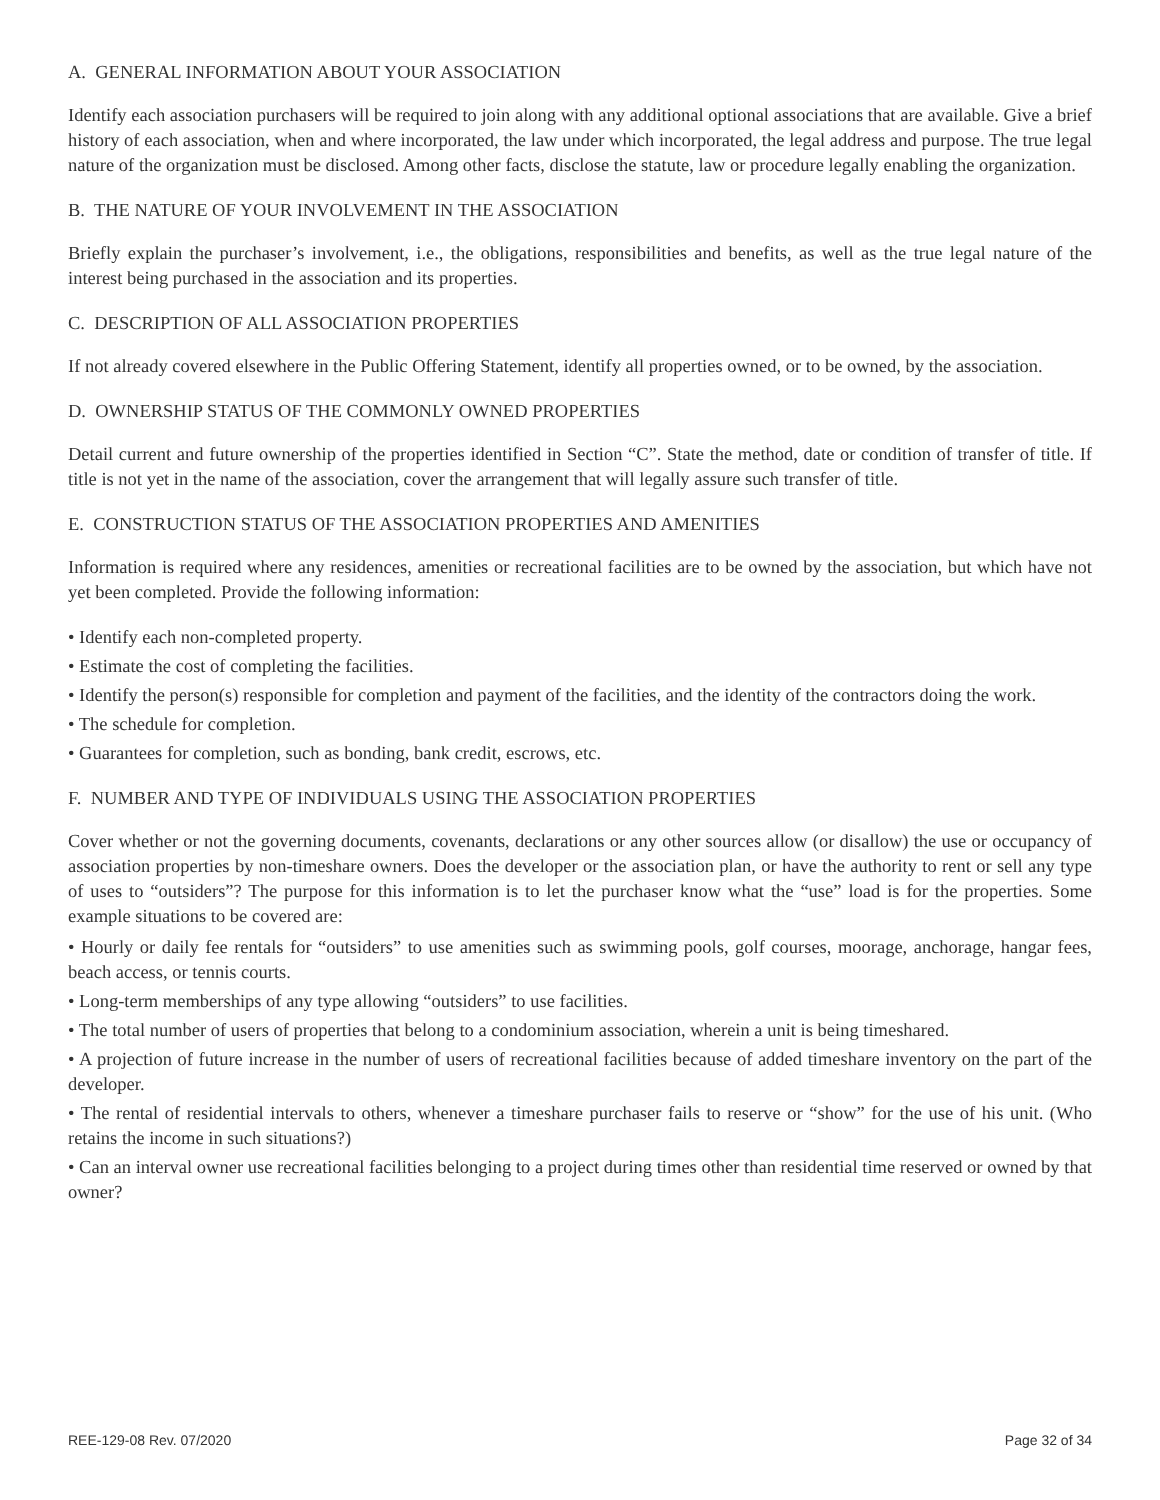A. GENERAL INFORMATION ABOUT YOUR ASSOCIATION
Identify each association purchasers will be required to join along with any additional optional associations that are available. Give a brief history of each association, when and where incorporated, the law under which incorporated, the legal address and purpose. The true legal nature of the organization must be disclosed. Among other facts, disclose the statute, law or procedure legally enabling the organization.
B. THE NATURE OF YOUR INVOLVEMENT IN THE ASSOCIATION
Briefly explain the purchaser’s involvement, i.e., the obligations, responsibilities and benefits, as well as the true legal nature of the interest being purchased in the association and its properties.
C. DESCRIPTION OF ALL ASSOCIATION PROPERTIES
If not already covered elsewhere in the Public Offering Statement, identify all properties owned, or to be owned, by the association.
D. OWNERSHIP STATUS OF THE COMMONLY OWNED PROPERTIES
Detail current and future ownership of the properties identified in Section “C”. State the method, date or condition of transfer of title. If title is not yet in the name of the association, cover the arrangement that will legally assure such transfer of title.
E. CONSTRUCTION STATUS OF THE ASSOCIATION PROPERTIES AND AMENITIES
Information is required where any residences, amenities or recreational facilities are to be owned by the association, but which have not yet been completed. Provide the following information:
• Identify each non-completed property.
• Estimate the cost of completing the facilities.
• Identify the person(s) responsible for completion and payment of the facilities, and the identity of the contractors doing the work.
• The schedule for completion.
• Guarantees for completion, such as bonding, bank credit, escrows, etc.
F. NUMBER AND TYPE OF INDIVIDUALS USING THE ASSOCIATION PROPERTIES
Cover whether or not the governing documents, covenants, declarations or any other sources allow (or disallow) the use or occupancy of association properties by non-timeshare owners. Does the developer or the association plan, or have the authority to rent or sell any type of uses to “outsiders”? The purpose for this information is to let the purchaser know what the “use” load is for the properties. Some example situations to be covered are:
• Hourly or daily fee rentals for “outsiders” to use amenities such as swimming pools, golf courses, moorage, anchorage, hangar fees, beach access, or tennis courts.
• Long-term memberships of any type allowing “outsiders” to use facilities.
• The total number of users of properties that belong to a condominium association, wherein a unit is being timeshared.
• A projection of future increase in the number of users of recreational facilities because of added timeshare inventory on the part of the developer.
• The rental of residential intervals to others, whenever a timeshare purchaser fails to reserve or “show” for the use of his unit. (Who retains the income in such situations?)
• Can an interval owner use recreational facilities belonging to a project during times other than residential time reserved or owned by that owner?
REE-129-08 Rev. 07/2020 Page 32 of 34